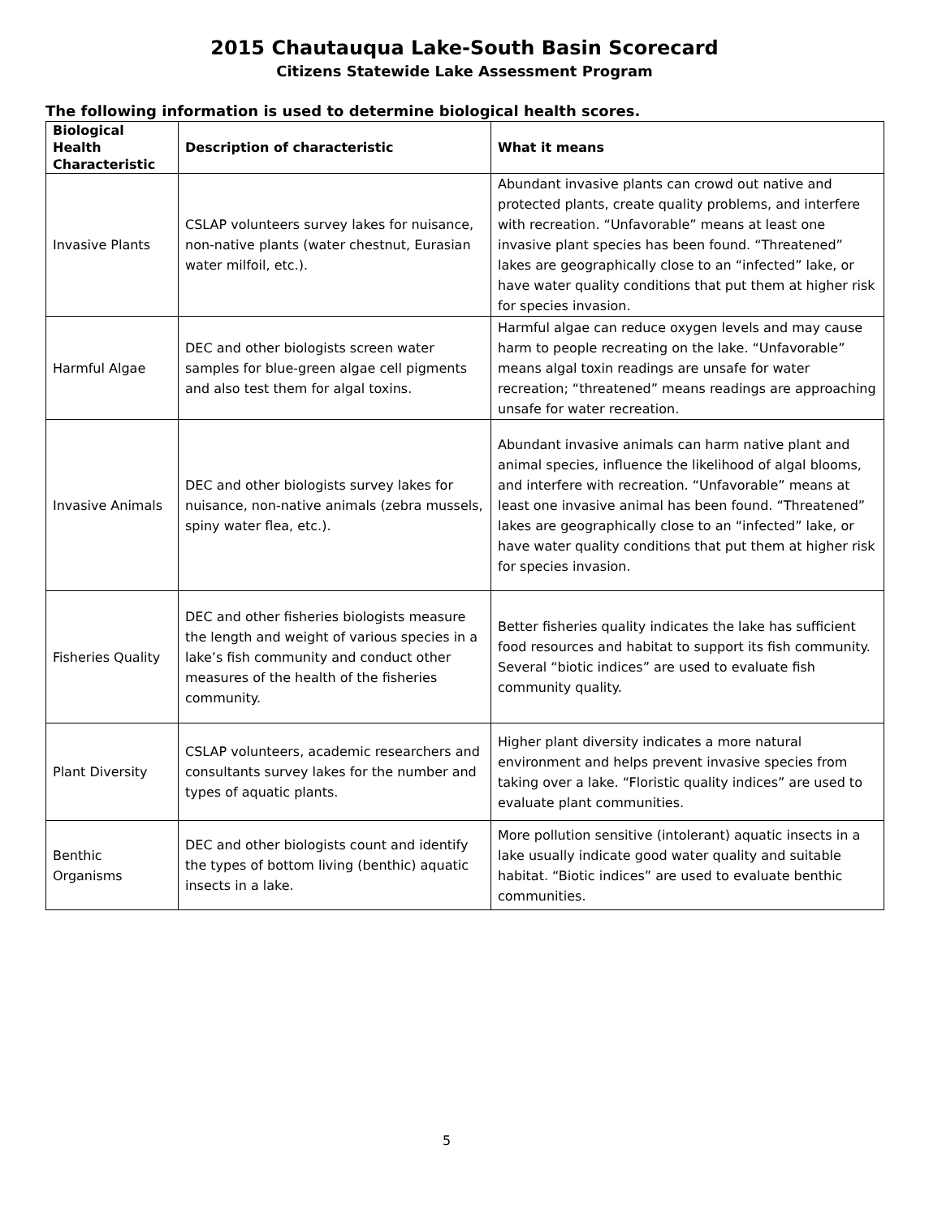2015 Chautauqua Lake-South Basin Scorecard
Citizens Statewide Lake Assessment Program
The following information is used to determine biological health scores.
| Biological Health Characteristic | Description of characteristic | What it means |
| --- | --- | --- |
| Invasive Plants | CSLAP volunteers survey lakes for nuisance, non-native plants (water chestnut, Eurasian water milfoil, etc.). | Abundant invasive plants can crowd out native and protected plants, create quality problems, and interfere with recreation. “Unfavorable” means at least one invasive plant species has been found. “Threatened” lakes are geographically close to an “infected” lake, or have water quality conditions that put them at higher risk for species invasion. |
| Harmful Algae | DEC and other biologists screen water samples for blue-green algae cell pigments and also test them for algal toxins. | Harmful algae can reduce oxygen levels and may cause harm to people recreating on the lake. “Unfavorable” means algal toxin readings are unsafe for water recreation; “threatened” means readings are approaching unsafe for water recreation. |
| Invasive Animals | DEC and other biologists survey lakes for nuisance, non-native animals (zebra mussels, spiny water flea, etc.). | Abundant invasive animals can harm native plant and animal species, influence the likelihood of algal blooms, and interfere with recreation. “Unfavorable” means at least one invasive animal has been found. “Threatened” lakes are geographically close to an “infected” lake, or have water quality conditions that put them at higher risk for species invasion. |
| Fisheries Quality | DEC and other fisheries biologists measure the length and weight of various species in a lake’s fish community and conduct other measures of the health of the fisheries community. | Better fisheries quality indicates the lake has sufficient food resources and habitat to support its fish community. Several “biotic indices” are used to evaluate fish community quality. |
| Plant Diversity | CSLAP volunteers, academic researchers and consultants survey lakes for the number and types of aquatic plants. | Higher plant diversity indicates a more natural environment and helps prevent invasive species from taking over a lake. “Floristic quality indices” are used to evaluate plant communities. |
| Benthic Organisms | DEC and other biologists count and identify the types of bottom living (benthic) aquatic insects in a lake. | More pollution sensitive (intolerant) aquatic insects in a lake usually indicate good water quality and suitable habitat. “Biotic indices” are used to evaluate benthic communities. |
5